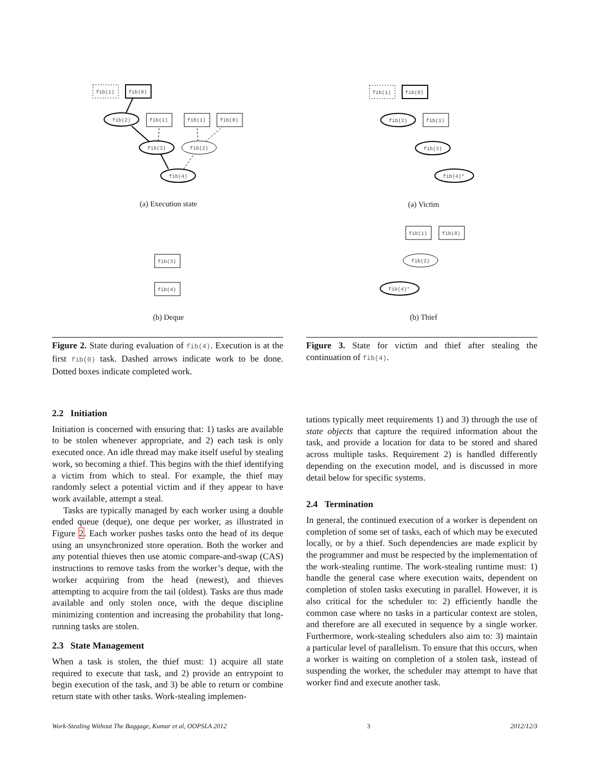fib(1)
fib(0)
fib(2)
fib(1)
fib(1)
fib(0)
fib(3)
fib(2)
fib(4)
(a) Execution state
fib(3)
fib(4)
(b) Deque
fib(1)
fib(0)
fib(2)
fib(1)
fib(3)
fib(4)*
(a) Victim
fib(1)
fib(0)
fib(2)
fib(4)*
(b) Thief
Figure 2. State during evaluation of fib(4). Execution is at the first fib(0) task. Dashed arrows indicate work to be done. Dotted boxes indicate completed work.
Figure 3. State for victim and thief after stealing the continuation of fib(4).
2.2 Initiation
Initiation is concerned with ensuring that: 1) tasks are available to be stolen whenever appropriate, and 2) each task is only executed once. An idle thread may make itself useful by stealing work, so becoming a thief. This begins with the thief identifying a victim from which to steal. For example, the thief may randomly select a potential victim and if they appear to have work available, attempt a steal.
Tasks are typically managed by each worker using a double ended queue (deque), one deque per worker, as illustrated in Figure 2. Each worker pushes tasks onto the head of its deque using an unsynchronized store operation. Both the worker and any potential thieves then use atomic compare-and-swap (CAS) instructions to remove tasks from the worker’s deque, with the worker acquiring from the head (newest), and thieves attempting to acquire from the tail (oldest). Tasks are thus made available and only stolen once, with the deque discipline minimizing contention and increasing the probability that long-running tasks are stolen.
2.3 State Management
When a task is stolen, the thief must: 1) acquire all state required to execute that task, and 2) provide an entrypoint to begin execution of the task, and 3) be able to return or combine return state with other tasks. Work-stealing implemen-
tations typically meet requirements 1) and 3) through the use of state objects that capture the required information about the task, and provide a location for data to be stored and shared across multiple tasks. Requirement 2) is handled differently depending on the execution model, and is discussed in more detail below for specific systems.
2.4 Termination
In general, the continued execution of a worker is dependent on completion of some set of tasks, each of which may be executed locally, or by a thief. Such dependencies are made explicit by the programmer and must be respected by the implementation of the work-stealing runtime. The work-stealing runtime must: 1) handle the general case where execution waits, dependent on completion of stolen tasks executing in parallel. However, it is also critical for the scheduler to: 2) efficiently handle the common case where no tasks in a particular context are stolen, and therefore are all executed in sequence by a single worker. Furthermore, work-stealing schedulers also aim to: 3) maintain a particular level of parallelism. To ensure that this occurs, when a worker is waiting on completion of a stolen task, instead of suspending the worker, the scheduler may attempt to have that worker find and execute another task.
Work-Stealing Without The Baggage, Kumar et al, OOPSLA 2012 3 2012/12/3